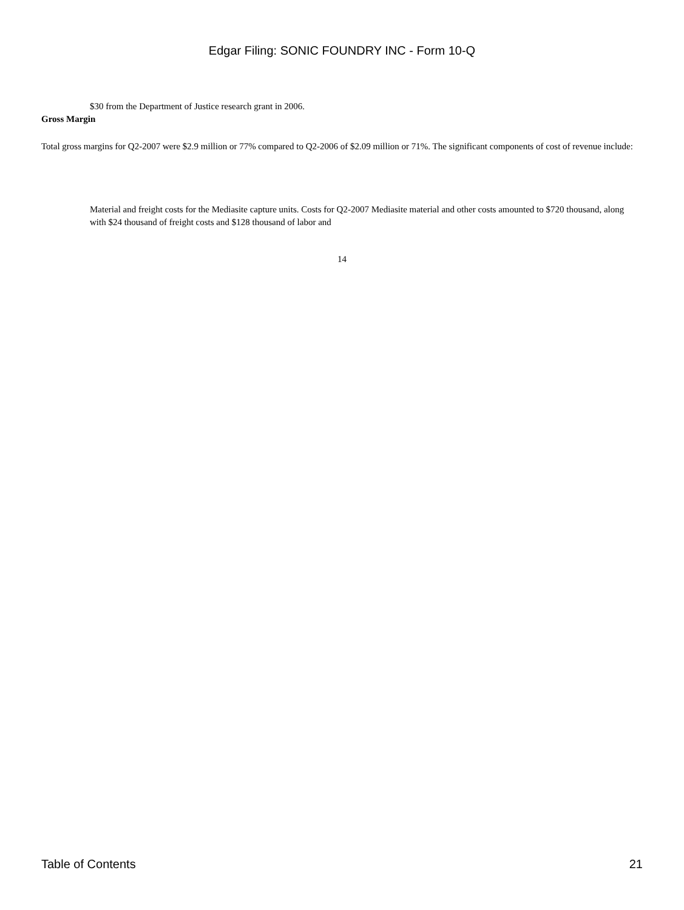Edgar Filing: SONIC FOUNDRY INC - Form 10-Q
$30 from the Department of Justice research grant in 2006.
Gross Margin
Total gross margins for Q2-2007 were $2.9 million or 77% compared to Q2-2006 of $2.09 million or 71%. The significant components of cost of revenue include:
Material and freight costs for the Mediasite capture units. Costs for Q2-2007 Mediasite material and other costs amounted to $720 thousand, along with $24 thousand of freight costs and $128 thousand of labor and
14
Table of Contents 21